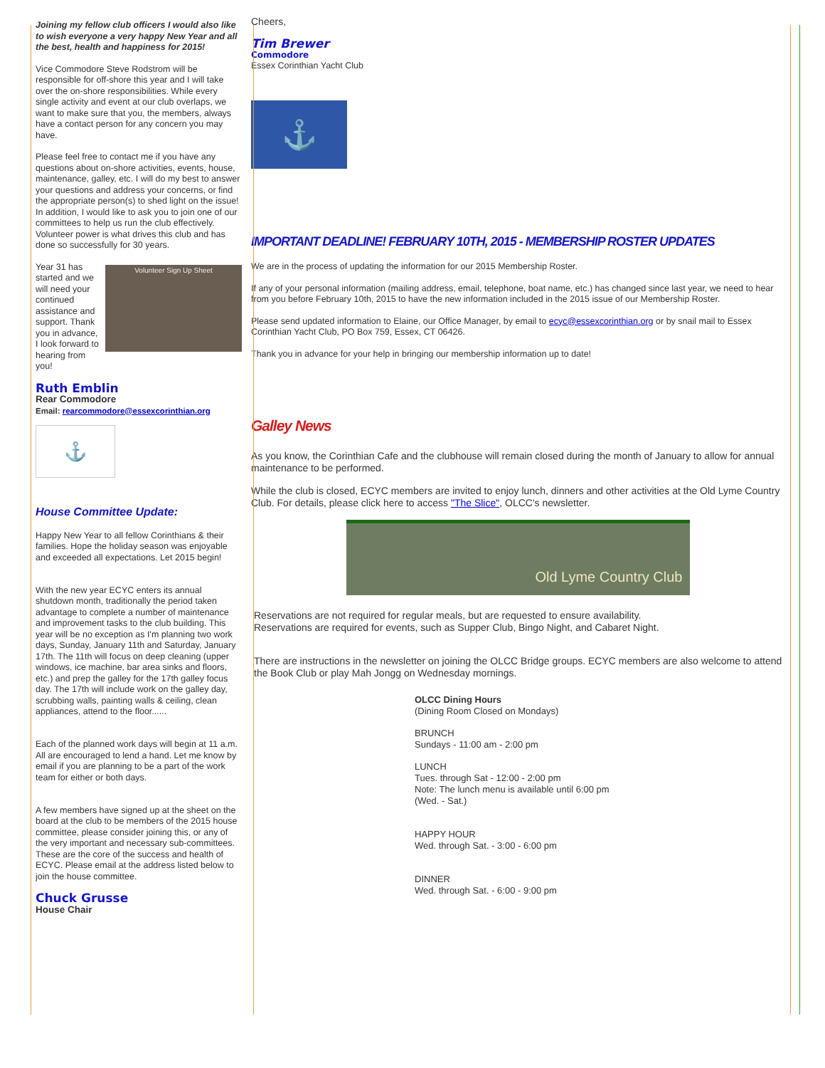Joining my fellow club officers I would also like to wish everyone a very happy New Year and all the best, health and happiness for 2015!
Vice Commodore Steve Rodstrom will be responsible for off-shore this year and I will take over the on-shore responsibilities. While every single activity and event at our club overlaps, we want to make sure that you, the members, always have a contact person for any concern you may have.
Please feel free to contact me if you have any questions about on-shore activities, events, house, maintenance, galley, etc. I will do my best to answer your questions and address your concerns, or find the appropriate person(s) to shed light on the issue! In addition, I would like to ask you to join one of our committees to help us run the club effectively. Volunteer power is what drives this club and has done so successfully for 30 years.
Volunteer Sign Up Sheet
Year 31 has started and we will need your continued assistance and support. Thank you in advance, I look forward to hearing from you!
Ruth Emblin
Rear Commodore
Email: rearcommodore@essexcorinthian.org
⚓
House Committee Update:
Happy New Year to all fellow Corinthians & their families. Hope the holiday season was enjoyable and exceeded all expectations. Let 2015 begin!
With the new year ECYC enters its annual shutdown month, traditionally the period taken advantage to complete a number of maintenance and improvement tasks to the club building. This year will be no exception as I'm planning two work days, Sunday, January 11th and Saturday, January 17th. The 11th will focus on deep cleaning (upper windows, ice machine, bar area sinks and floors, etc.) and prep the galley for the 17th galley focus day. The 17th will include work on the galley day, scrubbing walls, painting walls & ceiling, clean appliances, attend to the floor......
Each of the planned work days will begin at 11 a.m. All are encouraged to lend a hand. Let me know by email if you are planning to be a part of the work team for either or both days.
A few members have signed up at the sheet on the board at the club to be members of the 2015 house committee, please consider joining this, or any of the very important and necessary sub-committees. These are the core of the success and health of ECYC. Please email at the address listed below to join the house committee.
Chuck Grusse
House Chair
Cheers,
Tim Brewer
Commodore
Essex Corinthian Yacht Club
⚓
IMPORTANT DEADLINE! FEBRUARY 10TH, 2015 - MEMBERSHIP ROSTER UPDATES
We are in the process of updating the information for our 2015 Membership Roster.
If any of your personal information (mailing address, email, telephone, boat name, etc.) has changed since last year, we need to hear from you before February 10th, 2015 to have the new information included in the 2015 issue of our Membership Roster.
Please send updated information to Elaine, our Office Manager, by email to ecyc@essexcorinthian.org or by snail mail to Essex Corinthian Yacht Club, PO Box 759, Essex, CT 06426.
Thank you in advance for your help in bringing our membership information up to date!
Galley News
As you know, the Corinthian Cafe and the clubhouse will remain closed during the month of January to allow for annual maintenance to be performed.
While the club is closed, ECYC members are invited to enjoy lunch, dinners and other activities at the Old Lyme Country Club. For details, please click here to access "The Slice", OLCC's newsletter.
Old Lyme Country Club
Reservations are not required for regular meals, but are requested to ensure availability.
Reservations are required for events, such as Supper Club, Bingo Night, and Cabaret Night.
There are instructions in the newsletter on joining the OLCC Bridge groups. ECYC members are also welcome to attend the Book Club or play Mah Jongg on Wednesday mornings.
OLCC Dining Hours
(Dining Room Closed on Mondays)
BRUNCH
Sundays - 11:00 am - 2:00 pm
LUNCH
Tues. through Sat - 12:00 - 2:00 pm
Note: The lunch menu is available until 6:00 pm
(Wed. - Sat.)
HAPPY HOUR
Wed. through Sat. - 3:00 - 6:00 pm
DINNER
Wed. through Sat. - 6:00 - 9:00 pm